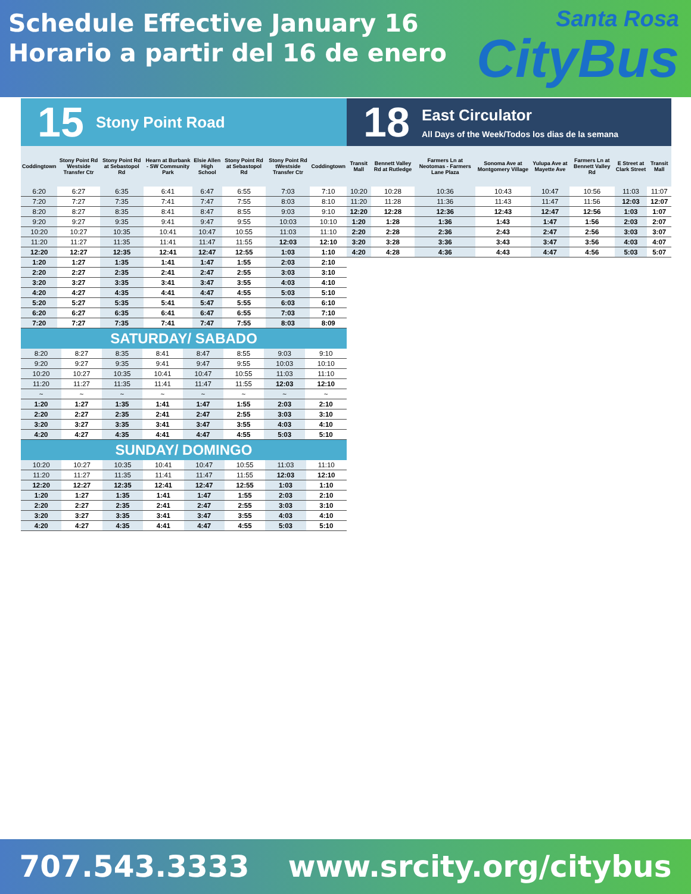Schedule Effective January 16
Horario a partir del 16 de enero
Santa Rosa
CityBus
15 Stony Point Road
| Coddingtown | Stony Point Rd Westside Transfer Ctr | Stony Point Rd at Sebastopol Rd | Hearn at Burbank - SW Community Park | Elsie Allen High School | Stony Point Rd at Sebastopol Rd | Stony Point Rd tWestside Transfer Ctr | Coddingtown |
| --- | --- | --- | --- | --- | --- | --- | --- |
| 6:20 | 6:27 | 6:35 | 6:41 | 6:47 | 6:55 | 7:03 | 7:10 |
| 7:20 | 7:27 | 7:35 | 7:41 | 7:47 | 7:55 | 8:03 | 8:10 |
| 8:20 | 8:27 | 8:35 | 8:41 | 8:47 | 8:55 | 9:03 | 9:10 |
| 9:20 | 9:27 | 9:35 | 9:41 | 9:47 | 9:55 | 10:03 | 10:10 |
| 10:20 | 10:27 | 10:35 | 10:41 | 10:47 | 10:55 | 11:03 | 11:10 |
| 11:20 | 11:27 | 11:35 | 11:41 | 11:47 | 11:55 | 12:03 | 12:10 |
| 12:20 | 12:27 | 12:35 | 12:41 | 12:47 | 12:55 | 1:03 | 1:10 |
| 1:20 | 1:27 | 1:35 | 1:41 | 1:47 | 1:55 | 2:03 | 2:10 |
| 2:20 | 2:27 | 2:35 | 2:41 | 2:47 | 2:55 | 3:03 | 3:10 |
| 3:20 | 3:27 | 3:35 | 3:41 | 3:47 | 3:55 | 4:03 | 4:10 |
| 4:20 | 4:27 | 4:35 | 4:41 | 4:47 | 4:55 | 5:03 | 5:10 |
| 5:20 | 5:27 | 5:35 | 5:41 | 5:47 | 5:55 | 6:03 | 6:10 |
| 6:20 | 6:27 | 6:35 | 6:41 | 6:47 | 6:55 | 7:03 | 7:10 |
| 7:20 | 7:27 | 7:35 | 7:41 | 7:47 | 7:55 | 8:03 | 8:09 |
SATURDAY/ SABADO
| 8:20 | 8:27 | 8:35 | 8:41 | 8:47 | 8:55 | 9:03 | 9:10 |
| 9:20 | 9:27 | 9:35 | 9:41 | 9:47 | 9:55 | 10:03 | 10:10 |
| 10:20 | 10:27 | 10:35 | 10:41 | 10:47 | 10:55 | 11:03 | 11:10 |
| 11:20 | 11:27 | 11:35 | 11:41 | 11:47 | 11:55 | 12:03 | 12:10 |
| ~ | ~ | ~ | ~ | ~ | ~ | ~ | ~ |
| 1:20 | 1:27 | 1:35 | 1:41 | 1:47 | 1:55 | 2:03 | 2:10 |
| 2:20 | 2:27 | 2:35 | 2:41 | 2:47 | 2:55 | 3:03 | 3:10 |
| 3:20 | 3:27 | 3:35 | 3:41 | 3:47 | 3:55 | 4:03 | 4:10 |
| 4:20 | 4:27 | 4:35 | 4:41 | 4:47 | 4:55 | 5:03 | 5:10 |
SUNDAY/ DOMINGO
| 10:20 | 10:27 | 10:35 | 10:41 | 10:47 | 10:55 | 11:03 | 11:10 |
| 11:20 | 11:27 | 11:35 | 11:41 | 11:47 | 11:55 | 12:03 | 12:10 |
| 12:20 | 12:27 | 12:35 | 12:41 | 12:47 | 12:55 | 1:03 | 1:10 |
| 1:20 | 1:27 | 1:35 | 1:41 | 1:47 | 1:55 | 2:03 | 2:10 |
| 2:20 | 2:27 | 2:35 | 2:41 | 2:47 | 2:55 | 3:03 | 3:10 |
| 3:20 | 3:27 | 3:35 | 3:41 | 3:47 | 3:55 | 4:03 | 4:10 |
| 4:20 | 4:27 | 4:35 | 4:41 | 4:47 | 4:55 | 5:03 | 5:10 |
18
East Circulator
All Days of the Week/Todos los dias de la semana
| Transit Mall | Bennett Valley Rd at Rutledge | Farmers Ln at Neotomas - Farmers Lane Plaza | Sonoma Ave at Montgomery Village | Yulupa Ave at Mayette Ave | Farmers Ln at Bennett Valley Rd | E Street at Clark Street | Transit Mall |
| --- | --- | --- | --- | --- | --- | --- | --- |
| 10:20 | 10:28 | 10:36 | 10:43 | 10:47 | 10:56 | 11:03 | 11:07 |
| 11:20 | 11:28 | 11:36 | 11:43 | 11:47 | 11:56 | 12:03 | 12:07 |
| 12:20 | 12:28 | 12:36 | 12:43 | 12:47 | 12:56 | 1:03 | 1:07 |
| 1:20 | 1:28 | 1:36 | 1:43 | 1:47 | 1:56 | 2:03 | 2:07 |
| 2:20 | 2:28 | 2:36 | 2:43 | 2:47 | 2:56 | 3:03 | 3:07 |
| 3:20 | 3:28 | 3:36 | 3:43 | 3:47 | 3:56 | 4:03 | 4:07 |
| 4:20 | 4:28 | 4:36 | 4:43 | 4:47 | 4:56 | 5:03 | 5:07 |
707.543.3333 www.srcity.org/citybus